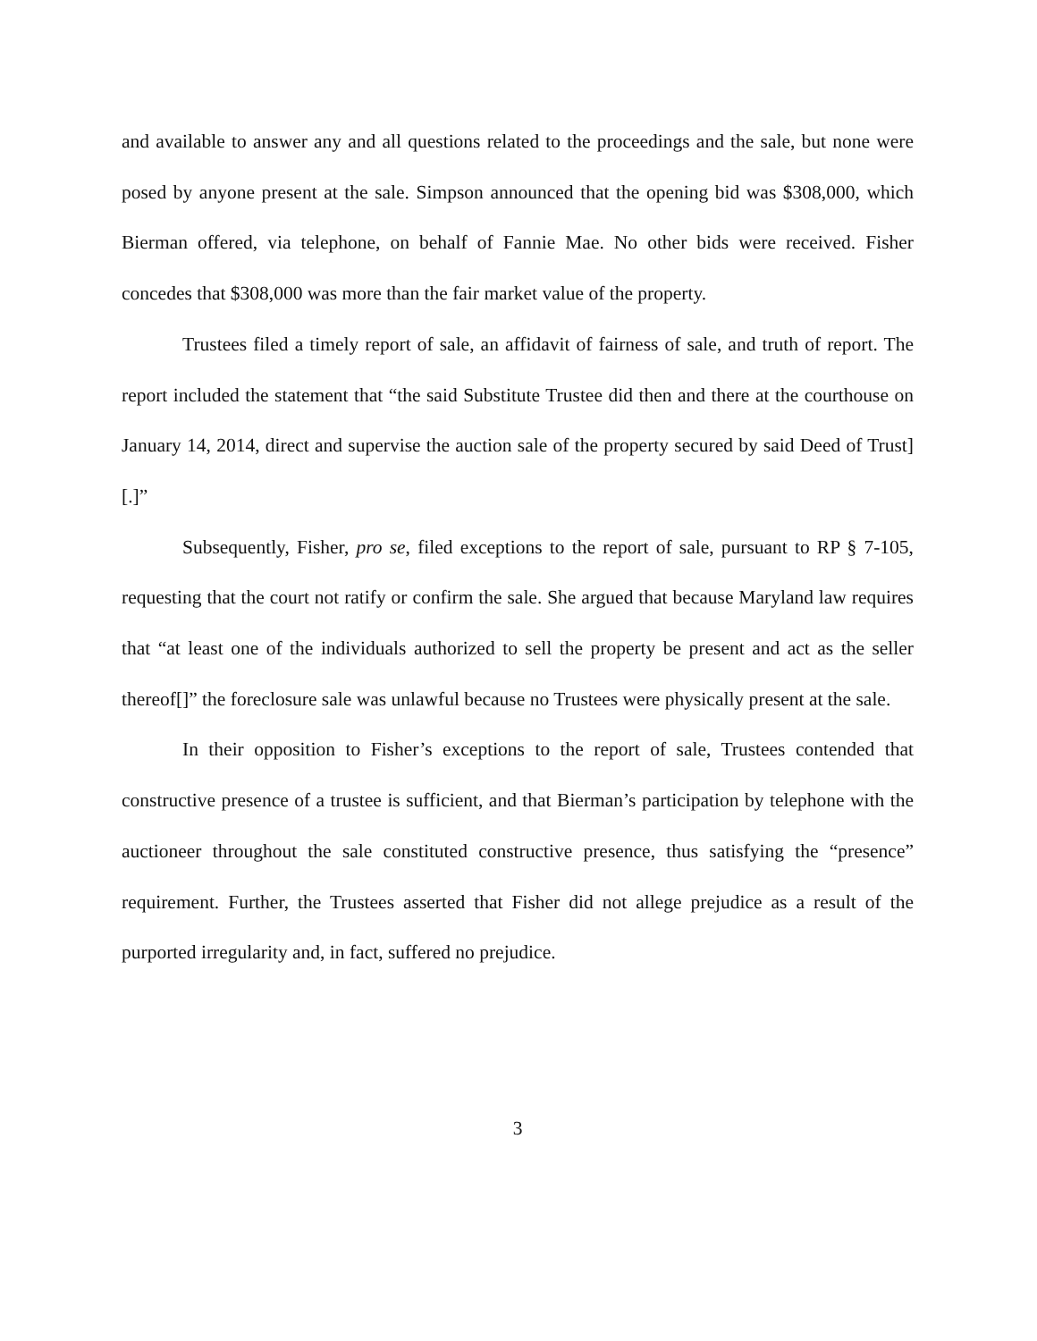and available to answer any and all questions related to the proceedings and the sale, but none were posed by anyone present at the sale. Simpson announced that the opening bid was $308,000, which Bierman offered, via telephone, on behalf of Fannie Mae. No other bids were received. Fisher concedes that $308,000 was more than the fair market value of the property.
Trustees filed a timely report of sale, an affidavit of fairness of sale, and truth of report. The report included the statement that “the said Substitute Trustee did then and there at the courthouse on January 14, 2014, direct and supervise the auction sale of the property secured by said Deed of Trust][.]”
Subsequently, Fisher, pro se, filed exceptions to the report of sale, pursuant to RP § 7-105, requesting that the court not ratify or confirm the sale. She argued that because Maryland law requires that “at least one of the individuals authorized to sell the property be present and act as the seller thereof[]” the foreclosure sale was unlawful because no Trustees were physically present at the sale.
In their opposition to Fisher’s exceptions to the report of sale, Trustees contended that constructive presence of a trustee is sufficient, and that Bierman’s participation by telephone with the auctioneer throughout the sale constituted constructive presence, thus satisfying the “presence” requirement. Further, the Trustees asserted that Fisher did not allege prejudice as a result of the purported irregularity and, in fact, suffered no prejudice.
3